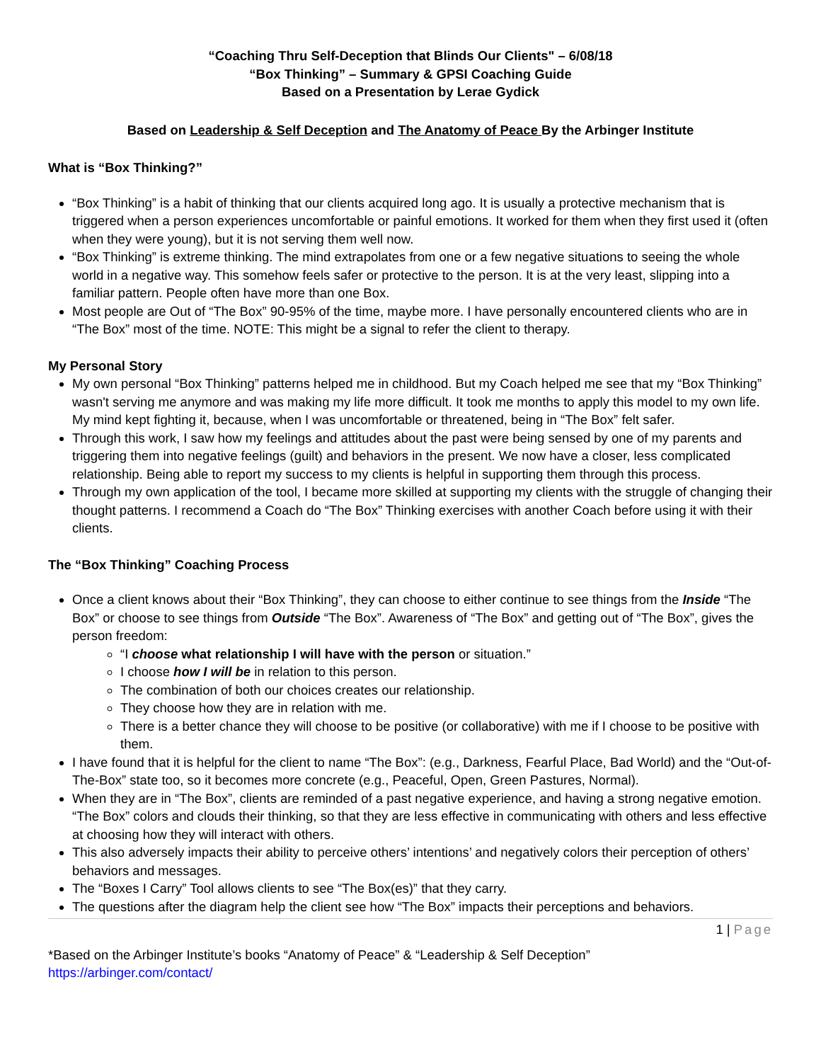“Coaching Thru Self-Deception that Blinds Our Clients" – 6/08/18
“Box Thinking” – Summary & GPSI Coaching Guide
Based on a Presentation by Lerae Gydick
Based on Leadership & Self Deception and The Anatomy of Peace By the Arbinger Institute
What is “Box Thinking?”
“Box Thinking” is a habit of thinking that our clients acquired long ago. It is usually a protective mechanism that is triggered when a person experiences uncomfortable or painful emotions. It worked for them when they first used it (often when they were young), but it is not serving them well now.
“Box Thinking” is extreme thinking. The mind extrapolates from one or a few negative situations to seeing the whole world in a negative way. This somehow feels safer or protective to the person. It is at the very least, slipping into a familiar pattern. People often have more than one Box.
Most people are Out of “The Box” 90-95% of the time, maybe more. I have personally encountered clients who are in “The Box” most of the time. NOTE: This might be a signal to refer the client to therapy.
My Personal Story
My own personal “Box Thinking” patterns helped me in childhood. But my Coach helped me see that my “Box Thinking” wasn't serving me anymore and was making my life more difficult. It took me months to apply this model to my own life. My mind kept fighting it, because, when I was uncomfortable or threatened, being in “The Box” felt safer.
Through this work, I saw how my feelings and attitudes about the past were being sensed by one of my parents and triggering them into negative feelings (guilt) and behaviors in the present. We now have a closer, less complicated relationship. Being able to report my success to my clients is helpful in supporting them through this process.
Through my own application of the tool, I became more skilled at supporting my clients with the struggle of changing their thought patterns. I recommend a Coach do “The Box” Thinking exercises with another Coach before using it with their clients.
The “Box Thinking” Coaching Process
Once a client knows about their “Box Thinking”, they can choose to either continue to see things from the Inside “The Box” or choose to see things from Outside “The Box”. Awareness of “The Box” and getting out of “The Box”, gives the person freedom:
“I choose what relationship I will have with the person or situation.”
I choose how I will be in relation to this person.
The combination of both our choices creates our relationship.
They choose how they are in relation with me.
There is a better chance they will choose to be positive (or collaborative) with me if I choose to be positive with them.
I have found that it is helpful for the client to name “The Box”: (e.g., Darkness, Fearful Place, Bad World) and the “Out-of-The-Box” state too, so it becomes more concrete (e.g., Peaceful, Open, Green Pastures, Normal).
When they are in “The Box”, clients are reminded of a past negative experience, and having a strong negative emotion. “The Box” colors and clouds their thinking, so that they are less effective in communicating with others and less effective at choosing how they will interact with others.
This also adversely impacts their ability to perceive others’ intentions’ and negatively colors their perception of others’ behaviors and messages.
The “Boxes I Carry” Tool allows clients to see “The Box(es)” that they carry.
The questions after the diagram help the client see how “The Box” impacts their perceptions and behaviors.
1 | Page
*Based on the Arbinger Institute’s books “Anatomy of Peace” & “Leadership & Self Deception”
https://arbinger.com/contact/